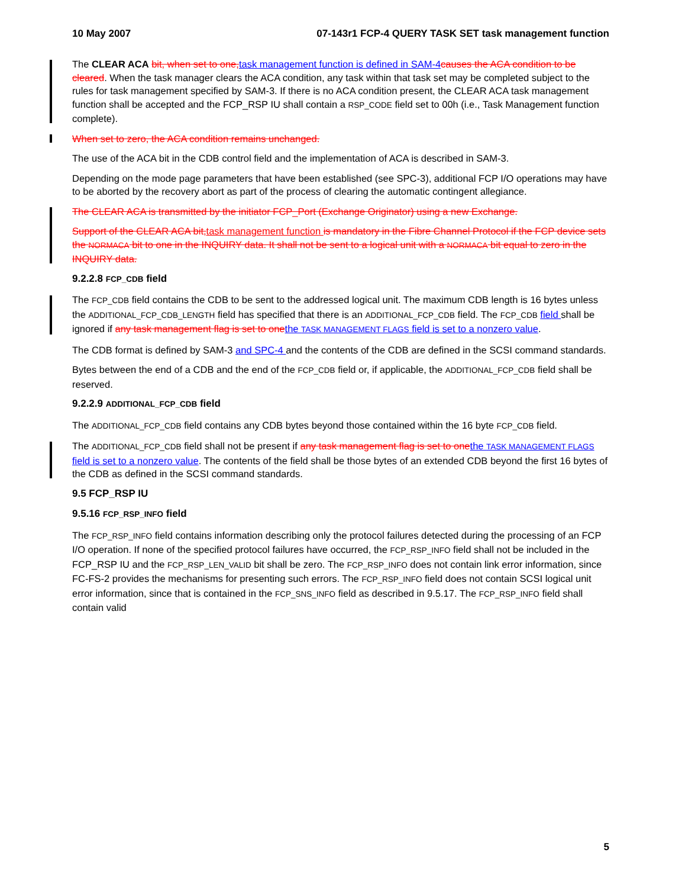10 May 2007 07-143r1 FCP-4 QUERY TASK SET task management function
The CLEAR ACA bit, when set to one, task management function is defined in SAM-4 causes the ACA condition to be cleared. When the task manager clears the ACA condition, any task within that task set may be completed subject to the rules for task management specified by SAM-3. If there is no ACA condition present, the CLEAR ACA task management function shall be accepted and the FCP_RSP IU shall contain a RSP_CODE field set to 00h (i.e., Task Management function complete).
When set to zero, the ACA condition remains unchanged.
The use of the ACA bit in the CDB control field and the implementation of ACA is described in SAM-3.
Depending on the mode page parameters that have been established (see SPC-3), additional FCP I/O operations may have to be aborted by the recovery abort as part of the process of clearing the automatic contingent allegiance.
The CLEAR ACA is transmitted by the initiator FCP_Port (Exchange Originator) using a new Exchange.
Support of the CLEAR ACA bit, task management function is mandatory in the Fibre Channel Protocol if the FCP device sets the NORMACA bit to one in the INQUIRY data. It shall not be sent to a logical unit with a NORMACA bit equal to zero in the INQUIRY data.
9.2.2.8 FCP_CDB field
The FCP_CDB field contains the CDB to be sent to the addressed logical unit. The maximum CDB length is 16 bytes unless the ADDITIONAL_FCP_CDB_LENGTH field has specified that there is an ADDITIONAL_FCP_CDB field. The FCP_CDB field shall be ignored if any task management flag is set to one the TASK MANAGEMENT FLAGS field is set to a nonzero value.
The CDB format is defined by SAM-3 and SPC-4 and the contents of the CDB are defined in the SCSI command standards.
Bytes between the end of a CDB and the end of the FCP_CDB field or, if applicable, the ADDITIONAL_FCP_CDB field shall be reserved.
9.2.2.9 ADDITIONAL_FCP_CDB field
The ADDITIONAL_FCP_CDB field contains any CDB bytes beyond those contained within the 16 byte FCP_CDB field.
The ADDITIONAL_FCP_CDB field shall not be present if any task management flag is set to one the TASK MANAGEMENT FLAGS field is set to a nonzero value. The contents of the field shall be those bytes of an extended CDB beyond the first 16 bytes of the CDB as defined in the SCSI command standards.
9.5 FCP_RSP IU
9.5.16 FCP_RSP_INFO field
The FCP_RSP_INFO field contains information describing only the protocol failures detected during the processing of an FCP I/O operation. If none of the specified protocol failures have occurred, the FCP_RSP_INFO field shall not be included in the FCP_RSP IU and the FCP_RSP_LEN_VALID bit shall be zero. The FCP_RSP_INFO does not contain link error information, since FC-FS-2 provides the mechanisms for presenting such errors. The FCP_RSP_INFO field does not contain SCSI logical unit error information, since that is contained in the FCP_SNS_INFO field as described in 9.5.17. The FCP_RSP_INFO field shall contain valid
5